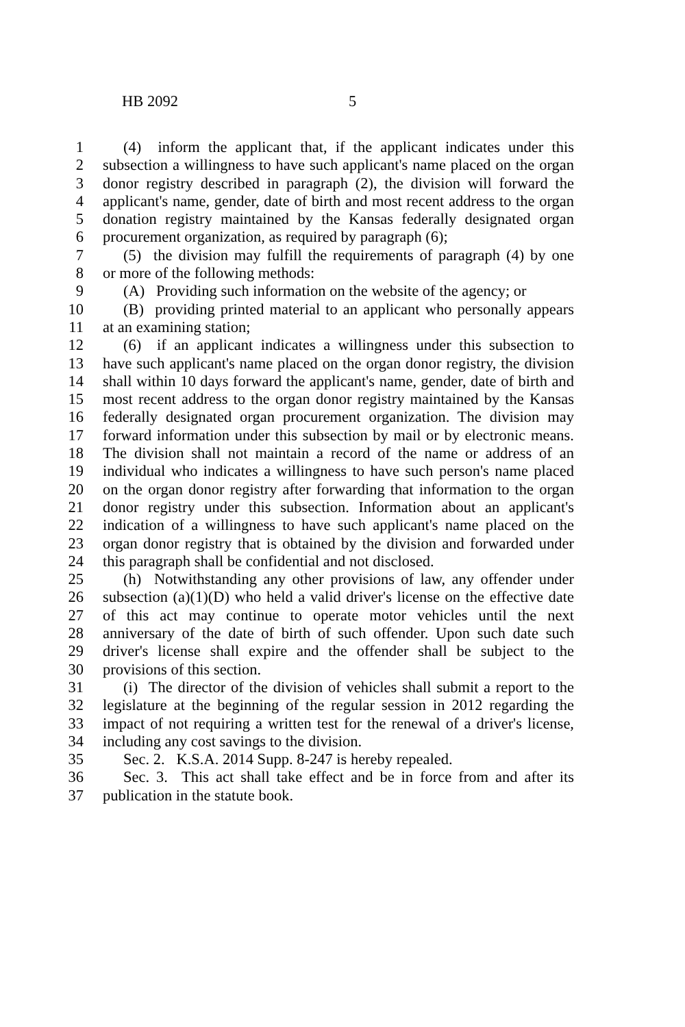HB 2092 5
1 (4) inform the applicant that, if the applicant indicates under this
2 subsection a willingness to have such applicant's name placed on the organ
3 donor registry described in paragraph (2), the division will forward the
4 applicant's name, gender, date of birth and most recent address to the organ
5 donation registry maintained by the Kansas federally designated organ
6 procurement organization, as required by paragraph (6);
7 (5) the division may fulfill the requirements of paragraph (4) by one
8 or more of the following methods:
9 (A) Providing such information on the website of the agency; or
10 (B) providing printed material to an applicant who personally appears
11 at an examining station;
12 (6) if an applicant indicates a willingness under this subsection to
13 have such applicant's name placed on the organ donor registry, the division
14 shall within 10 days forward the applicant's name, gender, date of birth and
15 most recent address to the organ donor registry maintained by the Kansas
16 federally designated organ procurement organization. The division may
17 forward information under this subsection by mail or by electronic means.
18 The division shall not maintain a record of the name or address of an
19 individual who indicates a willingness to have such person's name placed
20 on the organ donor registry after forwarding that information to the organ
21 donor registry under this subsection. Information about an applicant's
22 indication of a willingness to have such applicant's name placed on the
23 organ donor registry that is obtained by the division and forwarded under
24 this paragraph shall be confidential and not disclosed.
25 (h) Notwithstanding any other provisions of law, any offender under
26 subsection (a)(1)(D) who held a valid driver's license on the effective date
27 of this act may continue to operate motor vehicles until the next
28 anniversary of the date of birth of such offender. Upon such date such
29 driver's license shall expire and the offender shall be subject to the
30 provisions of this section.
31 (i) The director of the division of vehicles shall submit a report to the
32 legislature at the beginning of the regular session in 2012 regarding the
33 impact of not requiring a written test for the renewal of a driver's license,
34 including any cost savings to the division.
35 Sec. 2. K.S.A. 2014 Supp. 8-247 is hereby repealed.
36 Sec. 3. This act shall take effect and be in force from and after its
37 publication in the statute book.